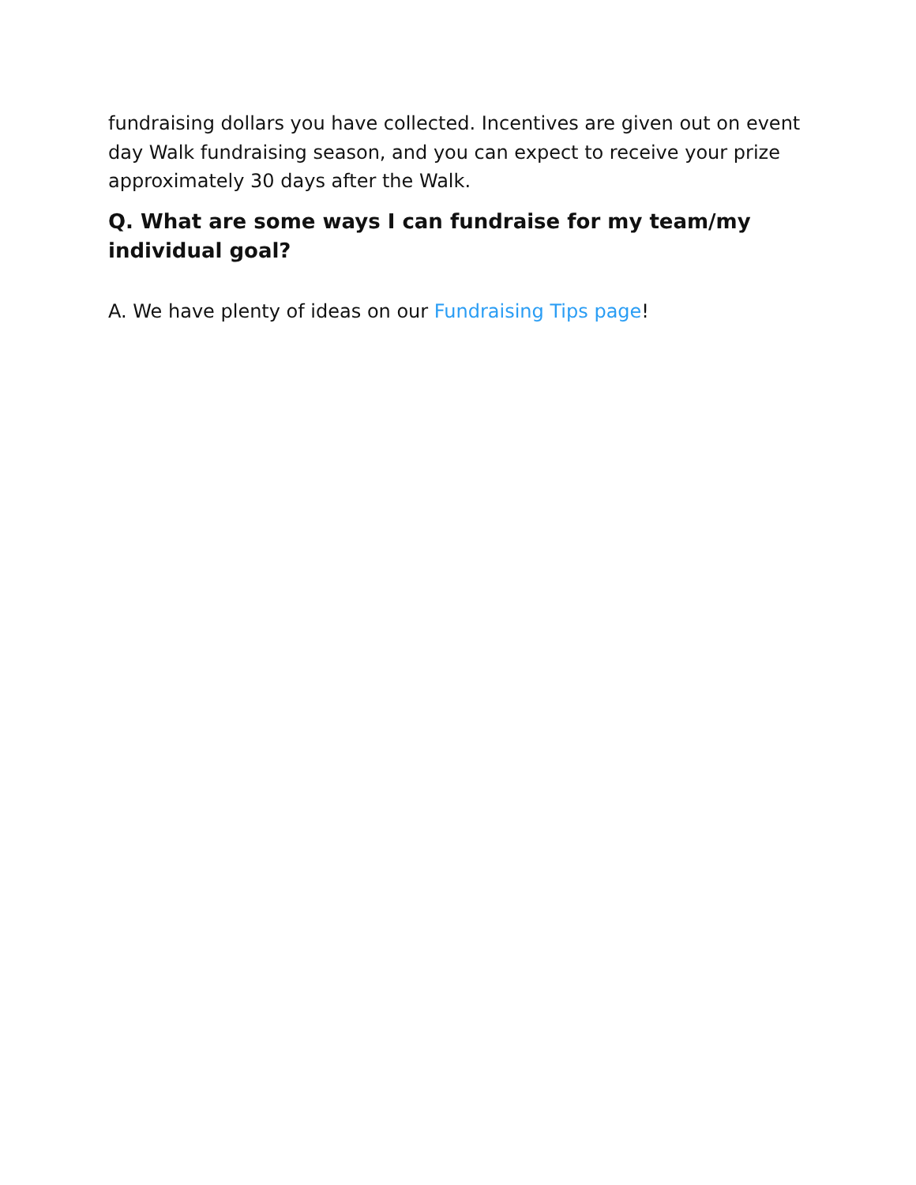fundraising dollars you have collected. Incentives are given out on event day Walk fundraising season, and you can expect to receive your prize approximately 30 days after the Walk.
Q. What are some ways I can fundraise for my team/my individual goal?
A. We have plenty of ideas on our Fundraising Tips page!